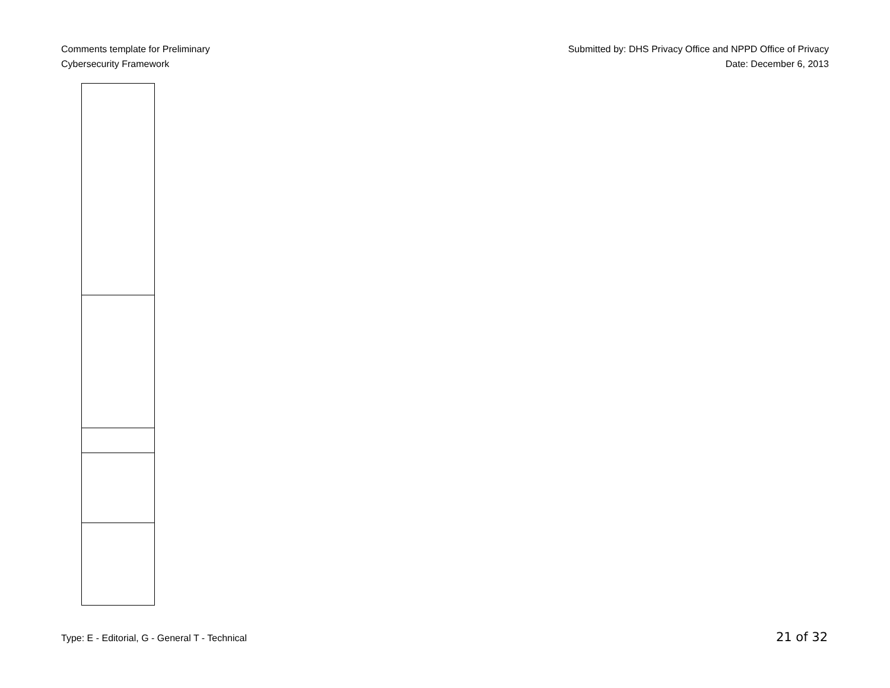Comments template for Preliminary
Cybersecurity Framework
Submitted by: DHS Privacy Office and NPPD Office of Privacy
Date: December 6, 2013
Type: E - Editorial, G - General T - Technical 21 of 32